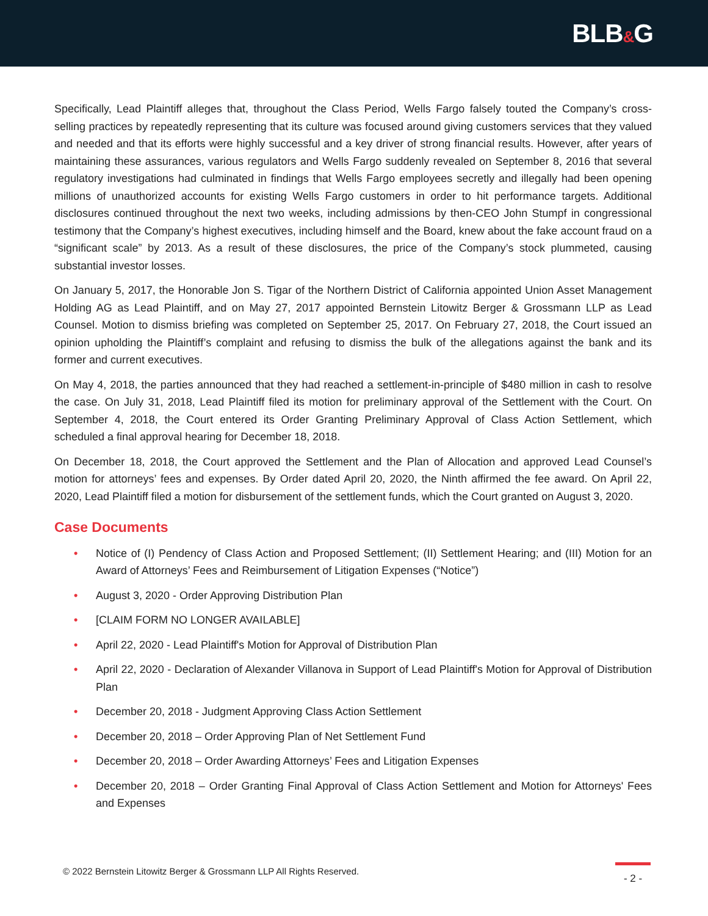BLB&G
Specifically, Lead Plaintiff alleges that, throughout the Class Period, Wells Fargo falsely touted the Company’s cross-selling practices by repeatedly representing that its culture was focused around giving customers services that they valued and needed and that its efforts were highly successful and a key driver of strong financial results. However, after years of maintaining these assurances, various regulators and Wells Fargo suddenly revealed on September 8, 2016 that several regulatory investigations had culminated in findings that Wells Fargo employees secretly and illegally had been opening millions of unauthorized accounts for existing Wells Fargo customers in order to hit performance targets. Additional disclosures continued throughout the next two weeks, including admissions by then-CEO John Stumpf in congressional testimony that the Company’s highest executives, including himself and the Board, knew about the fake account fraud on a “significant scale” by 2013. As a result of these disclosures, the price of the Company’s stock plummeted, causing substantial investor losses.
On January 5, 2017, the Honorable Jon S. Tigar of the Northern District of California appointed Union Asset Management Holding AG as Lead Plaintiff, and on May 27, 2017 appointed Bernstein Litowitz Berger & Grossmann LLP as Lead Counsel. Motion to dismiss briefing was completed on September 25, 2017. On February 27, 2018, the Court issued an opinion upholding the Plaintiff’s complaint and refusing to dismiss the bulk of the allegations against the bank and its former and current executives.
On May 4, 2018, the parties announced that they had reached a settlement-in-principle of $480 million in cash to resolve the case. On July 31, 2018, Lead Plaintiff filed its motion for preliminary approval of the Settlement with the Court. On September 4, 2018, the Court entered its Order Granting Preliminary Approval of Class Action Settlement, which scheduled a final approval hearing for December 18, 2018.
On December 18, 2018, the Court approved the Settlement and the Plan of Allocation and approved Lead Counsel’s motion for attorneys’ fees and expenses. By Order dated April 20, 2020, the Ninth affirmed the fee award. On April 22, 2020, Lead Plaintiff filed a motion for disbursement of the settlement funds, which the Court granted on August 3, 2020.
Case Documents
• Notice of (I) Pendency of Class Action and Proposed Settlement; (II) Settlement Hearing; and (III) Motion for an Award of Attorneys’ Fees and Reimbursement of Litigation Expenses (“Notice”)
• August 3, 2020 - Order Approving Distribution Plan
• [CLAIM FORM NO LONGER AVAILABLE]
• April 22, 2020 - Lead Plaintiff's Motion for Approval of Distribution Plan
• April 22, 2020 - Declaration of Alexander Villanova in Support of Lead Plaintiff's Motion for Approval of Distribution Plan
• December 20, 2018 - Judgment Approving Class Action Settlement
• December 20, 2018 – Order Approving Plan of Net Settlement Fund
• December 20, 2018 – Order Awarding Attorneys’ Fees and Litigation Expenses
• December 20, 2018 – Order Granting Final Approval of Class Action Settlement and Motion for Attorneys' Fees and Expenses
© 2022 Bernstein Litowitz Berger & Grossmann LLP All Rights Reserved.
- 2 -